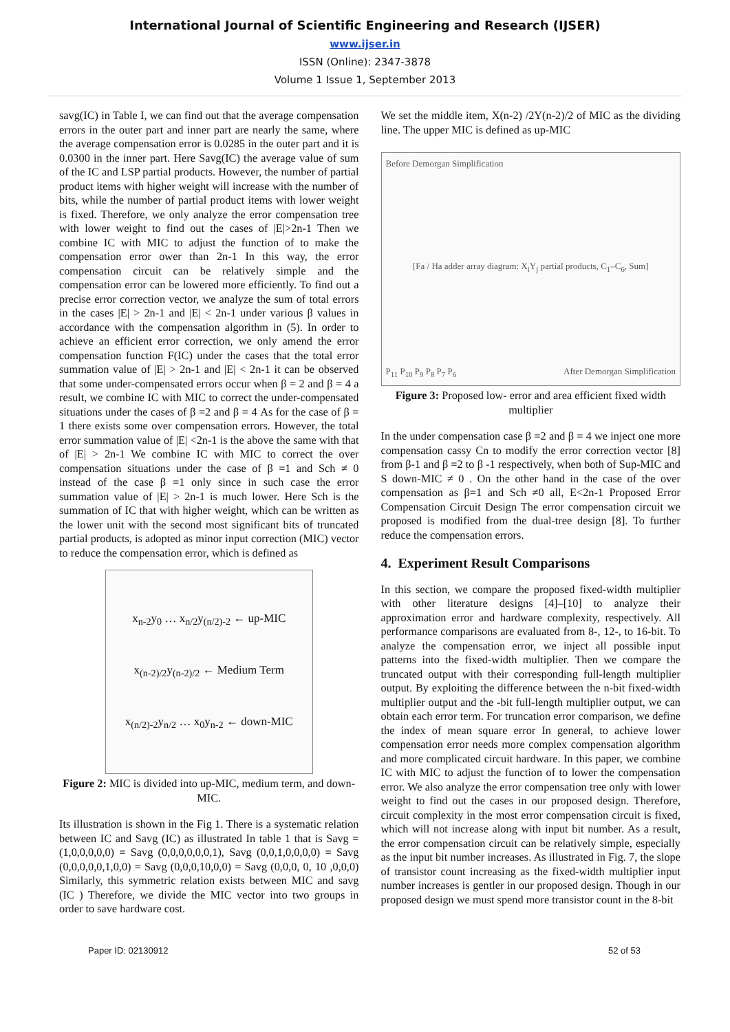International Journal of Scientific Engineering and Research (IJSER)
www.ijser.in
ISSN (Online): 2347-3878
Volume 1 Issue 1, September 2013
savg(IC) in Table I, we can find out that the average compensation errors in the outer part and inner part are nearly the same, where the average compensation error is 0.0285 in the outer part and it is 0.0300 in the inner part. Here Savg(IC) the average value of sum of the IC and LSP partial products. However, the number of partial product items with higher weight will increase with the number of bits, while the number of partial product items with lower weight is fixed. Therefore, we only analyze the error compensation tree with lower weight to find out the cases of |E|>2n-1 Then we combine IC with MIC to adjust the function of to make the compensation error ower than 2n-1 In this way, the error compensation circuit can be relatively simple and the compensation error can be lowered more efficiently. To find out a precise error correction vector, we analyze the sum of total errors in the cases |E| > 2n-1 and |E| < 2n-1 under various β values in accordance with the compensation algorithm in (5). In order to achieve an efficient error correction, we only amend the error compensation function F(IC) under the cases that the total error summation value of |E| > 2n-1 and |E| < 2n-1 it can be observed that some under-compensated errors occur when β = 2 and β = 4 a result, we combine IC with MIC to correct the under-compensated situations under the cases of β =2 and β = 4 As for the case of β = 1 there exists some over compensation errors. However, the total error summation value of |E| <2n-1 is the above the same with that of |E| > 2n-1 We combine IC with MIC to correct the over compensation situations under the case of β =1 and Sch ≠ 0 instead of the case β =1 only since in such case the error summation value of |E| > 2n-1 is much lower. Here Sch is the summation of IC that with higher weight, which can be written as the lower unit with the second most significant bits of truncated partial products, is adopted as minor input correction (MIC) vector to reduce the compensation error, which is defined as
x<sub>n-2</sub>y<sub>0</sub> … x<sub>n/2</sub>y<sub>(n/2)-2</sub> ← up-MIC
x<sub>(n-2)/2</sub>y<sub>(n-2)/2</sub> ← Medium Term
x<sub>(n/2)-2</sub>y<sub>n/2</sub> … x<sub>0</sub>y<sub>n-2</sub> ← down-MIC
Figure 2: MIC is divided into up-MIC, medium term, and down-MIC.
Its illustration is shown in the Fig 1. There is a systematic relation between IC and Savg (IC) as illustrated In table 1 that is Savg = (1,0,0,0,0,0) = Savg (0,0,0,0,0,0,1), Savg (0,0,1,0,0,0,0) = Savg (0,0,0,0,0,1,0,0) = Savg (0,0,0,10,0,0) = Savg (0,0,0, 0, 10 ,0,0,0) Similarly, this symmetric relation exists between MIC and savg (IC ) Therefore, we divide the MIC vector into two groups in order to save hardware cost.
We set the middle item, X(n-2) /2Y(n-2)/2 of MIC as the dividing line. The upper MIC is defined as up-MIC
Before Demorgan Simplification
[Fa / Ha adder array diagram: X<sub>i</sub>Y<sub>j</sub> partial products, C<sub>1</sub>–C<sub>6</sub>, Sum]
P<sub>11</sub> P<sub>10</sub> P<sub>9</sub> P<sub>8</sub> P<sub>7</sub> P<sub>6</sub> After Demorgan Simplification
Figure 3: Proposed low- error and area efficient fixed width multiplier
In the under compensation case β =2 and β = 4 we inject one more compensation cassy Cn to modify the error correction vector [8] from β-1 and β =2 to β -1 respectively, when both of Sup-MIC and S down-MIC ≠ 0 . On the other hand in the case of the over compensation as β=1 and Sch ≠0 all, E<2n-1 Proposed Error Compensation Circuit Design The error compensation circuit we proposed is modified from the dual-tree design [8]. To further reduce the compensation errors.
4. Experiment Result Comparisons
In this section, we compare the proposed fixed-width multiplier with other literature designs [4]–[10] to analyze their approximation error and hardware complexity, respectively. All performance comparisons are evaluated from 8-, 12-, to 16-bit. To analyze the compensation error, we inject all possible input patterns into the fixed-width multiplier. Then we compare the truncated output with their corresponding full-length multiplier output. By exploiting the difference between the n-bit fixed-width multiplier output and the -bit full-length multiplier output, we can obtain each error term. For truncation error comparison, we define the index of mean square error In general, to achieve lower compensation error needs more complex compensation algorithm and more complicated circuit hardware. In this paper, we combine IC with MIC to adjust the function of to lower the compensation error. We also analyze the error compensation tree only with lower weight to find out the cases in our proposed design. Therefore, circuit complexity in the most error compensation circuit is fixed, which will not increase along with input bit number. As a result, the error compensation circuit can be relatively simple, especially as the input bit number increases. As illustrated in Fig. 7, the slope of transistor count increasing as the fixed-width multiplier input number increases is gentler in our proposed design. Though in our proposed design we must spend more transistor count in the 8-bit
Paper ID: 02130912 52 of 53